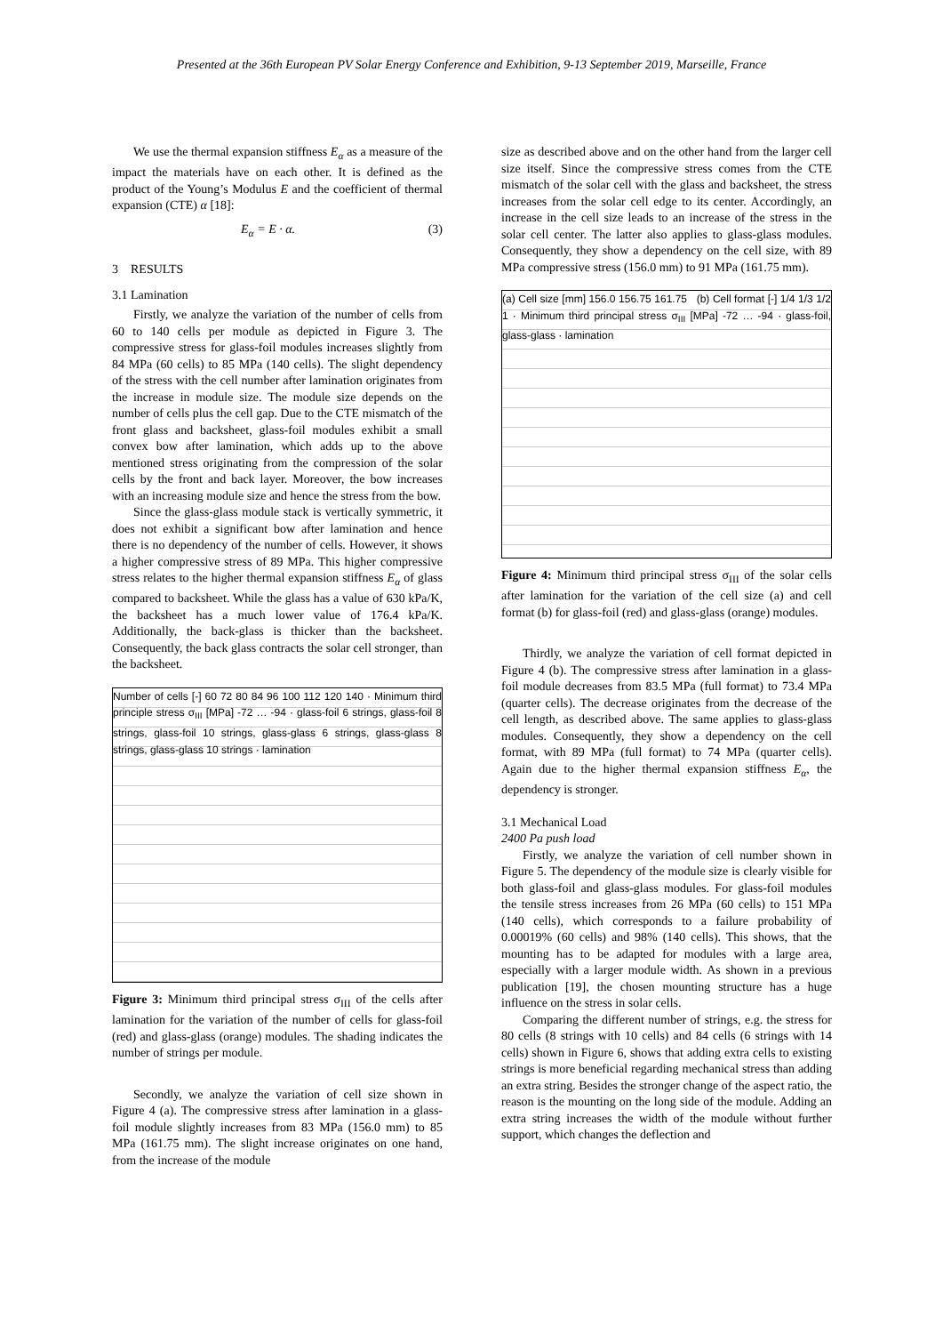Presented at the 36th European PV Solar Energy Conference and Exhibition, 9-13 September 2019, Marseille, France
We use the thermal expansion stiffness E<sub>α</sub> as a measure of the impact the materials have on each other. It is defined as the product of the Young’s Modulus E and the coefficient of thermal expansion (CTE) α [18]:
E<sub>α</sub> = E · α. (3)
3 RESULTS
3.1 Lamination
Firstly, we analyze the variation of the number of cells from 60 to 140 cells per module as depicted in Figure 3. The compressive stress for glass-foil modules increases slightly from 84 MPa (60 cells) to 85 MPa (140 cells). The slight dependency of the stress with the cell number after lamination originates from the increase in module size. The module size depends on the number of cells plus the cell gap. Due to the CTE mismatch of the front glass and backsheet, glass-foil modules exhibit a small convex bow after lamination, which adds up to the above mentioned stress originating from the compression of the solar cells by the front and back layer. Moreover, the bow increases with an increasing module size and hence the stress from the bow.
Since the glass-glass module stack is vertically symmetric, it does not exhibit a significant bow after lamination and hence there is no dependency of the number of cells. However, it shows a higher compressive stress of 89 MPa. This higher compressive stress relates to the higher thermal expansion stiffness E<sub>α</sub> of glass compared to backsheet. While the glass has a value of 630 kPa/K, the backsheet has a much lower value of 176.4 kPa/K. Additionally, the back-glass is thicker than the backsheet. Consequently, the back glass contracts the solar cell stronger, than the backsheet.
Number of cells [-] 60 72 80 84 96 100 112 120 140 · Minimum third principle stress σ<sub>III</sub> [MPa] -72 … -94 · glass-foil 6 strings, glass-foil 8 strings, glass-foil 10 strings, glass-glass 6 strings, glass-glass 8 strings, glass-glass 10 strings · lamination
Figure 3: Minimum third principal stress σ<sub>III</sub> of the cells after lamination for the variation of the number of cells for glass-foil (red) and glass-glass (orange) modules. The shading indicates the number of strings per module.
Secondly, we analyze the variation of cell size shown in Figure 4 (a). The compressive stress after lamination in a glass-foil module slightly increases from 83 MPa (156.0 mm) to 85 MPa (161.75 mm). The slight increase originates on one hand, from the increase of the module
size as described above and on the other hand from the larger cell size itself. Since the compressive stress comes from the CTE mismatch of the solar cell with the glass and backsheet, the stress increases from the solar cell edge to its center. Accordingly, an increase in the cell size leads to an increase of the stress in the solar cell center. The latter also applies to glass-glass modules. Consequently, they show a dependency on the cell size, with 89 MPa compressive stress (156.0 mm) to 91 MPa (161.75 mm).
(a) Cell size [mm] 156.0 156.75 161.75 (b) Cell format [-] 1/4 1/3 1/2 1 · Minimum third principal stress σ<sub>III</sub> [MPa] -72 … -94 · glass-foil, glass-glass · lamination
Figure 4: Minimum third principal stress σ<sub>III</sub> of the solar cells after lamination for the variation of the cell size (a) and cell format (b) for glass-foil (red) and glass-glass (orange) modules.
Thirdly, we analyze the variation of cell format depicted in Figure 4 (b). The compressive stress after lamination in a glass-foil module decreases from 83.5 MPa (full format) to 73.4 MPa (quarter cells). The decrease originates from the decrease of the cell length, as described above. The same applies to glass-glass modules. Consequently, they show a dependency on the cell format, with 89 MPa (full format) to 74 MPa (quarter cells). Again due to the higher thermal expansion stiffness E<sub>α</sub>, the dependency is stronger.
3.1 Mechanical Load
2400 Pa push load
Firstly, we analyze the variation of cell number shown in Figure 5. The dependency of the module size is clearly visible for both glass-foil and glass-glass modules. For glass-foil modules the tensile stress increases from 26 MPa (60 cells) to 151 MPa (140 cells), which corresponds to a failure probability of 0.00019% (60 cells) and 98% (140 cells). This shows, that the mounting has to be adapted for modules with a large area, especially with a larger module width. As shown in a previous publication [19], the chosen mounting structure has a huge influence on the stress in solar cells.
Comparing the different number of strings, e.g. the stress for 80 cells (8 strings with 10 cells) and 84 cells (6 strings with 14 cells) shown in Figure 6, shows that adding extra cells to existing strings is more beneficial regarding mechanical stress than adding an extra string. Besides the stronger change of the aspect ratio, the reason is the mounting on the long side of the module. Adding an extra string increases the width of the module without further support, which changes the deflection and